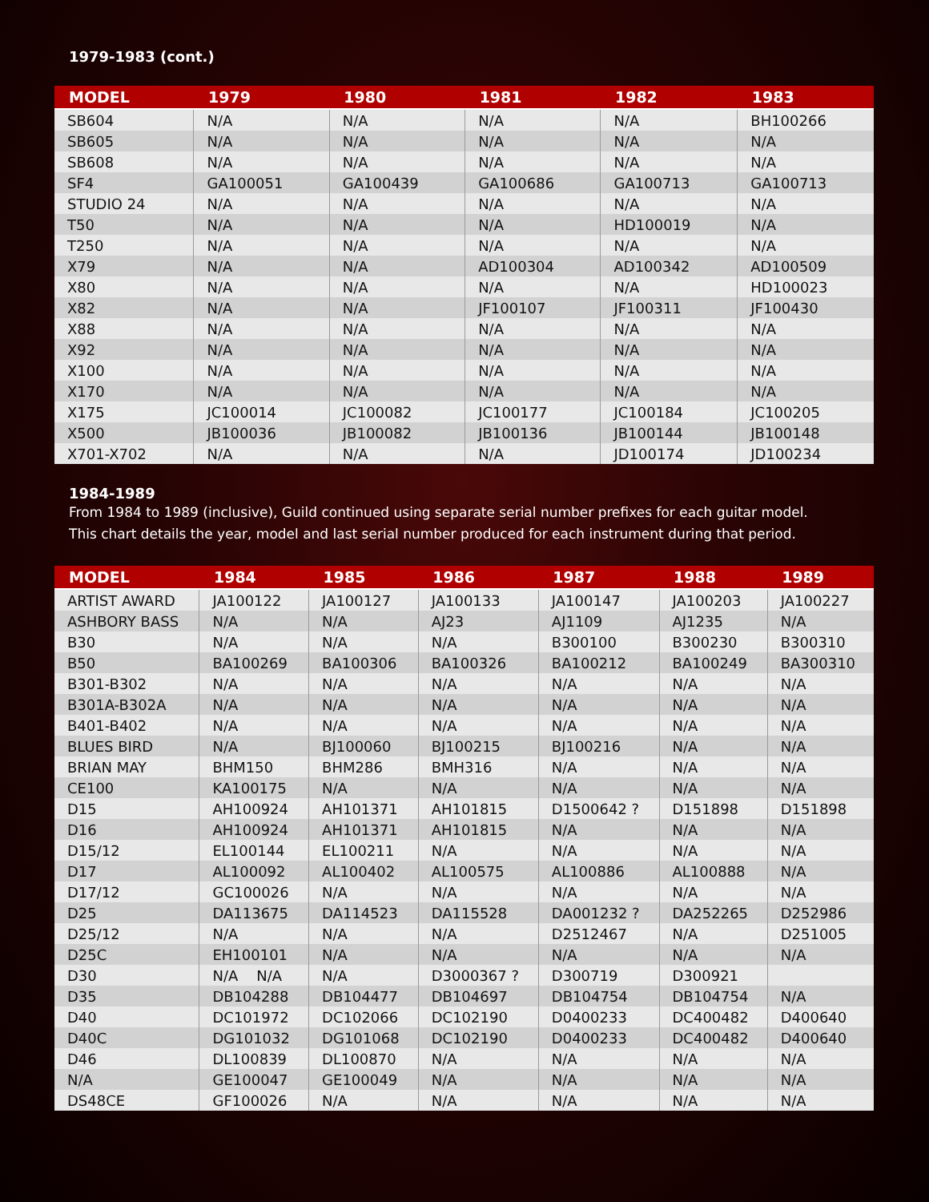1979-1983 (cont.)
| MODEL | 1979 | 1980 | 1981 | 1982 | 1983 |
| --- | --- | --- | --- | --- | --- |
| SB604 | N/A | N/A | N/A | N/A | BH100266 |
| SB605 | N/A | N/A | N/A | N/A | N/A |
| SB608 | N/A | N/A | N/A | N/A | N/A |
| SF4 | GA100051 | GA100439 | GA100686 | GA100713 | GA100713 |
| STUDIO 24 | N/A | N/A | N/A | N/A | N/A |
| T50 | N/A | N/A | N/A | HD100019 | N/A |
| T250 | N/A | N/A | N/A | N/A | N/A |
| X79 | N/A | N/A | AD100304 | AD100342 | AD100509 |
| X80 | N/A | N/A | N/A | N/A | HD100023 |
| X82 | N/A | N/A | JF100107 | JF100311 | JF100430 |
| X88 | N/A | N/A | N/A | N/A | N/A |
| X92 | N/A | N/A | N/A | N/A | N/A |
| X100 | N/A | N/A | N/A | N/A | N/A |
| X170 | N/A | N/A | N/A | N/A | N/A |
| X175 | JC100014 | JC100082 | JC100177 | JC100184 | JC100205 |
| X500 | JB100036 | JB100082 | JB100136 | JB100144 | JB100148 |
| X701-X702 | N/A | N/A | N/A | JD100174 | JD100234 |
1984-1989
From 1984 to 1989 (inclusive), Guild continued using separate serial number prefixes for each guitar model.
This chart details the year, model and last serial number produced for each instrument during that period.
| MODEL | 1984 | 1985 | 1986 | 1987 | 1988 | 1989 |
| --- | --- | --- | --- | --- | --- | --- |
| ARTIST AWARD | JA100122 | JA100127 | JA100133 | JA100147 | JA100203 | JA100227 |
| ASHBORY BASS | N/A | N/A | AJ23 | AJ1109 | AJ1235 | N/A |
| B30 | N/A | N/A | N/A | B300100 | B300230 | B300310 |
| B50 | BA100269 | BA100306 | BA100326 | BA100212 | BA100249 | BA300310 |
| B301-B302 | N/A | N/A | N/A | N/A | N/A | N/A |
| B301A-B302A | N/A | N/A | N/A | N/A | N/A | N/A |
| B401-B402 | N/A | N/A | N/A | N/A | N/A | N/A |
| BLUES BIRD | N/A | BJ100060 | BJ100215 | BJ100216 | N/A | N/A |
| BRIAN MAY | BHM150 | BHM286 | BMH316 | N/A | N/A | N/A |
| CE100 | KA100175 | N/A | N/A | N/A | N/A | N/A |
| D15 | AH100924 | AH101371 | AH101815 | D1500642 ? | D151898 | D151898 |
| D16 | AH100924 | AH101371 | AH101815 | N/A | N/A | N/A |
| D15/12 | EL100144 | EL100211 | N/A | N/A | N/A | N/A |
| D17 | AL100092 | AL100402 | AL100575 | AL100886 | AL100888 | N/A |
| D17/12 | GC100026 | N/A | N/A | N/A | N/A | N/A |
| D25 | DA113675 | DA114523 | DA115528 | DA001232 ? | DA252265 | D252986 |
| D25/12 | N/A | N/A | N/A | D2512467 | N/A | D251005 |
| D25C | EH100101 | N/A | N/A | N/A | N/A | N/A |
| D30 | N/A N/A | N/A | D3000367 ? | D300719 | D300921 | |
| D35 | DB104288 | DB104477 | DB104697 | DB104754 | DB104754 | N/A |
| D40 | DC101972 | DC102066 | DC102190 | D0400233 | DC400482 | D400640 |
| D40C | DG101032 | DG101068 | DC102190 | D0400233 | DC400482 | D400640 |
| D46 | DL100839 | DL100870 | N/A | N/A | N/A | N/A |
| N/A | GE100047 | GE100049 | N/A | N/A | N/A | N/A |
| DS48CE | GF100026 | N/A | N/A | N/A | N/A | N/A |